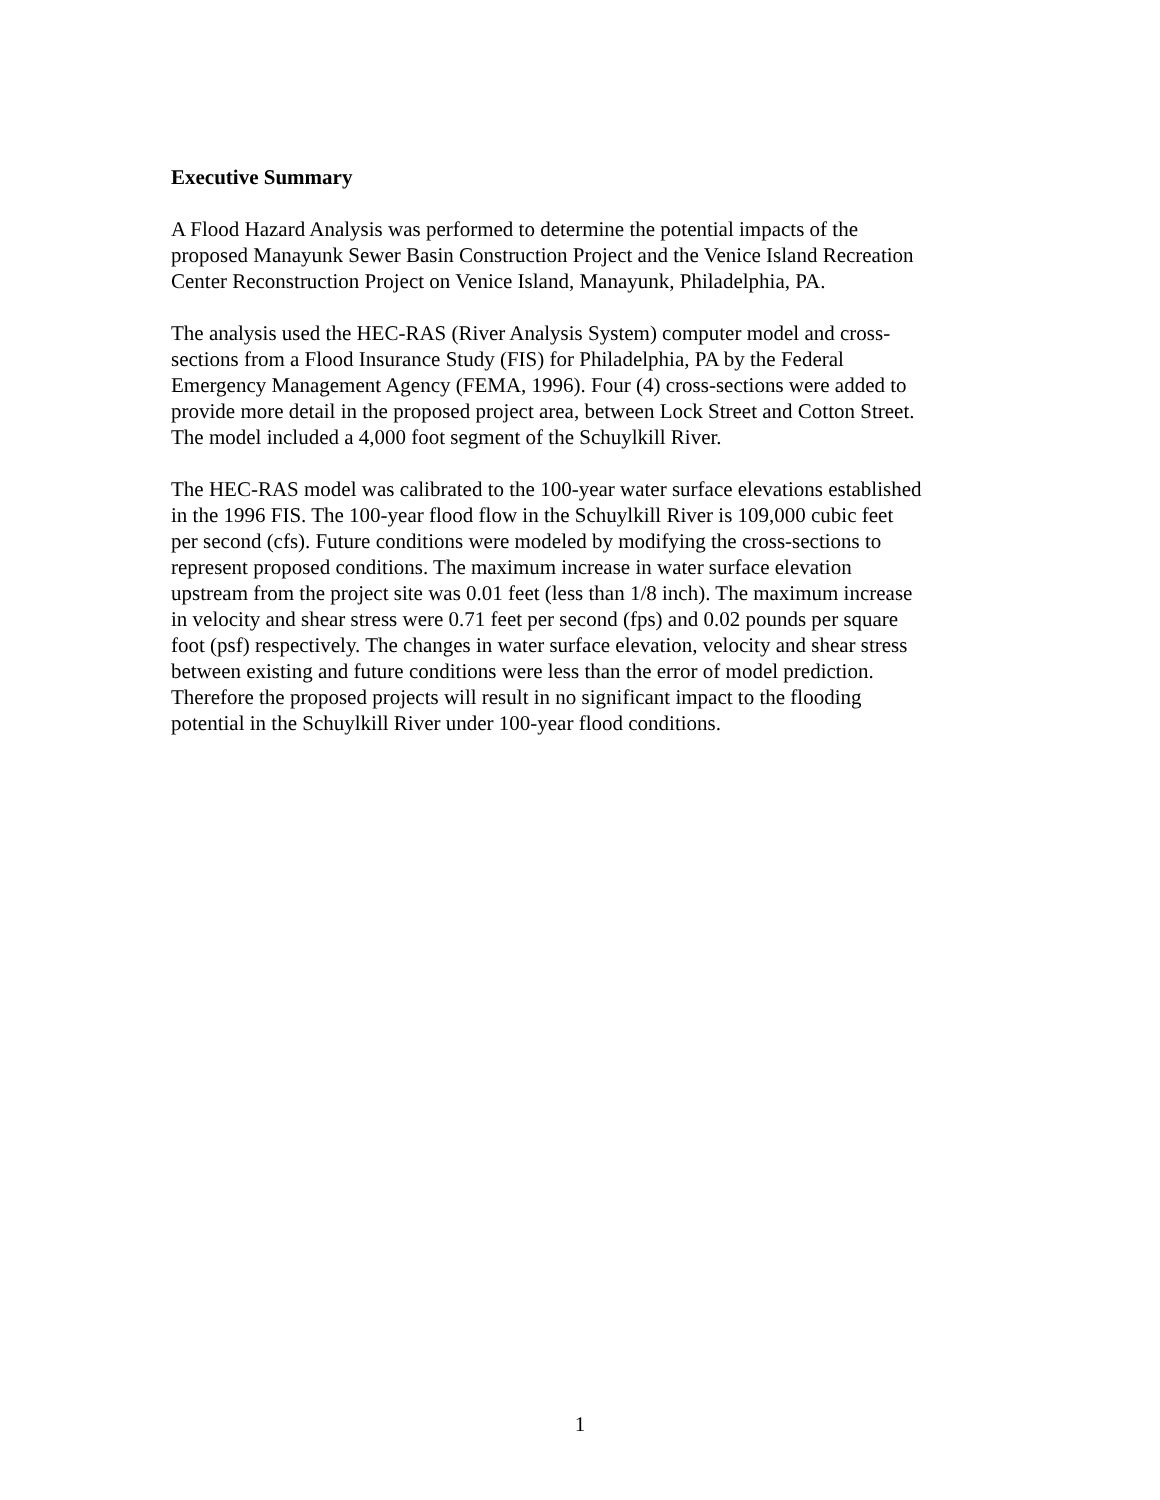Executive Summary
A Flood Hazard Analysis was performed to determine the potential impacts of the proposed Manayunk Sewer Basin Construction Project and the Venice Island Recreation Center Reconstruction Project on Venice Island, Manayunk, Philadelphia, PA.
The analysis used the HEC-RAS (River Analysis System) computer model and cross- sections from a Flood Insurance Study (FIS) for Philadelphia, PA by the Federal Emergency Management Agency (FEMA, 1996). Four (4) cross-sections were added to provide more detail in the proposed project area, between Lock Street and Cotton Street. The model included a 4,000 foot segment of the Schuylkill River.
The HEC-RAS model was calibrated to the 100-year water surface elevations established in the 1996 FIS. The 100-year flood flow in the Schuylkill River is 109,000 cubic feet per second (cfs). Future conditions were modeled by modifying the cross-sections to represent proposed conditions. The maximum increase in water surface elevation upstream from the project site was 0.01 feet (less than 1/8 inch). The maximum increase in velocity and shear stress were 0.71 feet per second (fps) and 0.02 pounds per square foot (psf) respectively. The changes in water surface elevation, velocity and shear stress between existing and future conditions were less than the error of model prediction. Therefore the proposed projects will result in no significant impact to the flooding potential in the Schuylkill River under 100-year flood conditions.
1